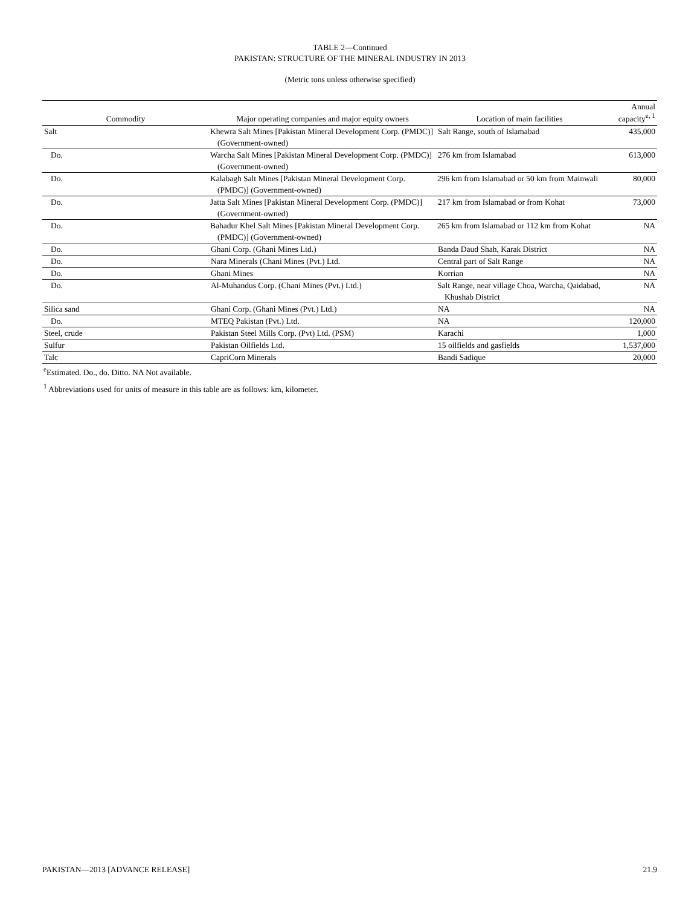TABLE 2—Continued
PAKISTAN: STRUCTURE OF THE MINERAL INDUSTRY IN 2013
(Metric tons unless otherwise specified)
| Commodity | Major operating companies and major equity owners | Location of main facilities | Annual capacity<sup>e, 1</sup> |
| --- | --- | --- | --- |
| Salt | Khewra Salt Mines [Pakistan Mineral Development Corp. (PMDC)] (Government-owned) | Salt Range, south of Islamabad | 435,000 |
| Do. | Warcha Salt Mines [Pakistan Mineral Development Corp. (PMDC)] (Government-owned) | 276 km from Islamabad | 613,000 |
| Do. | Kalabagh Salt Mines [Pakistan Mineral Development Corp. (PMDC)] (Government-owned) | 296 km from Islamabad or 50 km from Mainwali | 80,000 |
| Do. | Jatta Salt Mines [Pakistan Mineral Development Corp. (PMDC)] (Government-owned) | 217 km from Islamabad or from Kohat | 73,000 |
| Do. | Bahadur Khel Salt Mines [Pakistan Mineral Development Corp. (PMDC)] (Government-owned) | 265 km from Islamabad or 112 km from Kohat | NA |
| Do. | Ghani Corp. (Ghani Mines Ltd.) | Banda Daud Shah, Karak District | NA |
| Do. | Nara Minerals (Chani Mines (Pvt.) Ltd. | Central part of Salt Range | NA |
| Do. | Ghani Mines | Korrian | NA |
| Do. | Al-Muhandus Corp. (Chani Mines (Pvt.) Ltd.) | Salt Range, near village Choa, Warcha, Qaidabad, Khushab District | NA |
| Silica sand | Ghani Corp. (Ghani Mines (Pvt.) Ltd.) | NA | NA |
| Do. | MTEQ Pakistan (Pvt.) Ltd. | NA | 120,000 |
| Steel, crude | Pakistan Steel Mills Corp. (Pvt) Ltd. (PSM) | Karachi | 1,000 |
| Sulfur | Pakistan Oilfields Ltd. | 15 oilfields and gasfields | 1,537,000 |
| Talc | CapriCorn Minerals | Bandi Sadique | 20,000 |
<sup>e</sup> Estimated. Do., do. Ditto. NA Not available.
<sup>1</sup> Abbreviations used for units of measure in this table are as follows: km, kilometer.
PAKISTAN—2013 [ADVANCE RELEASE] 21.9